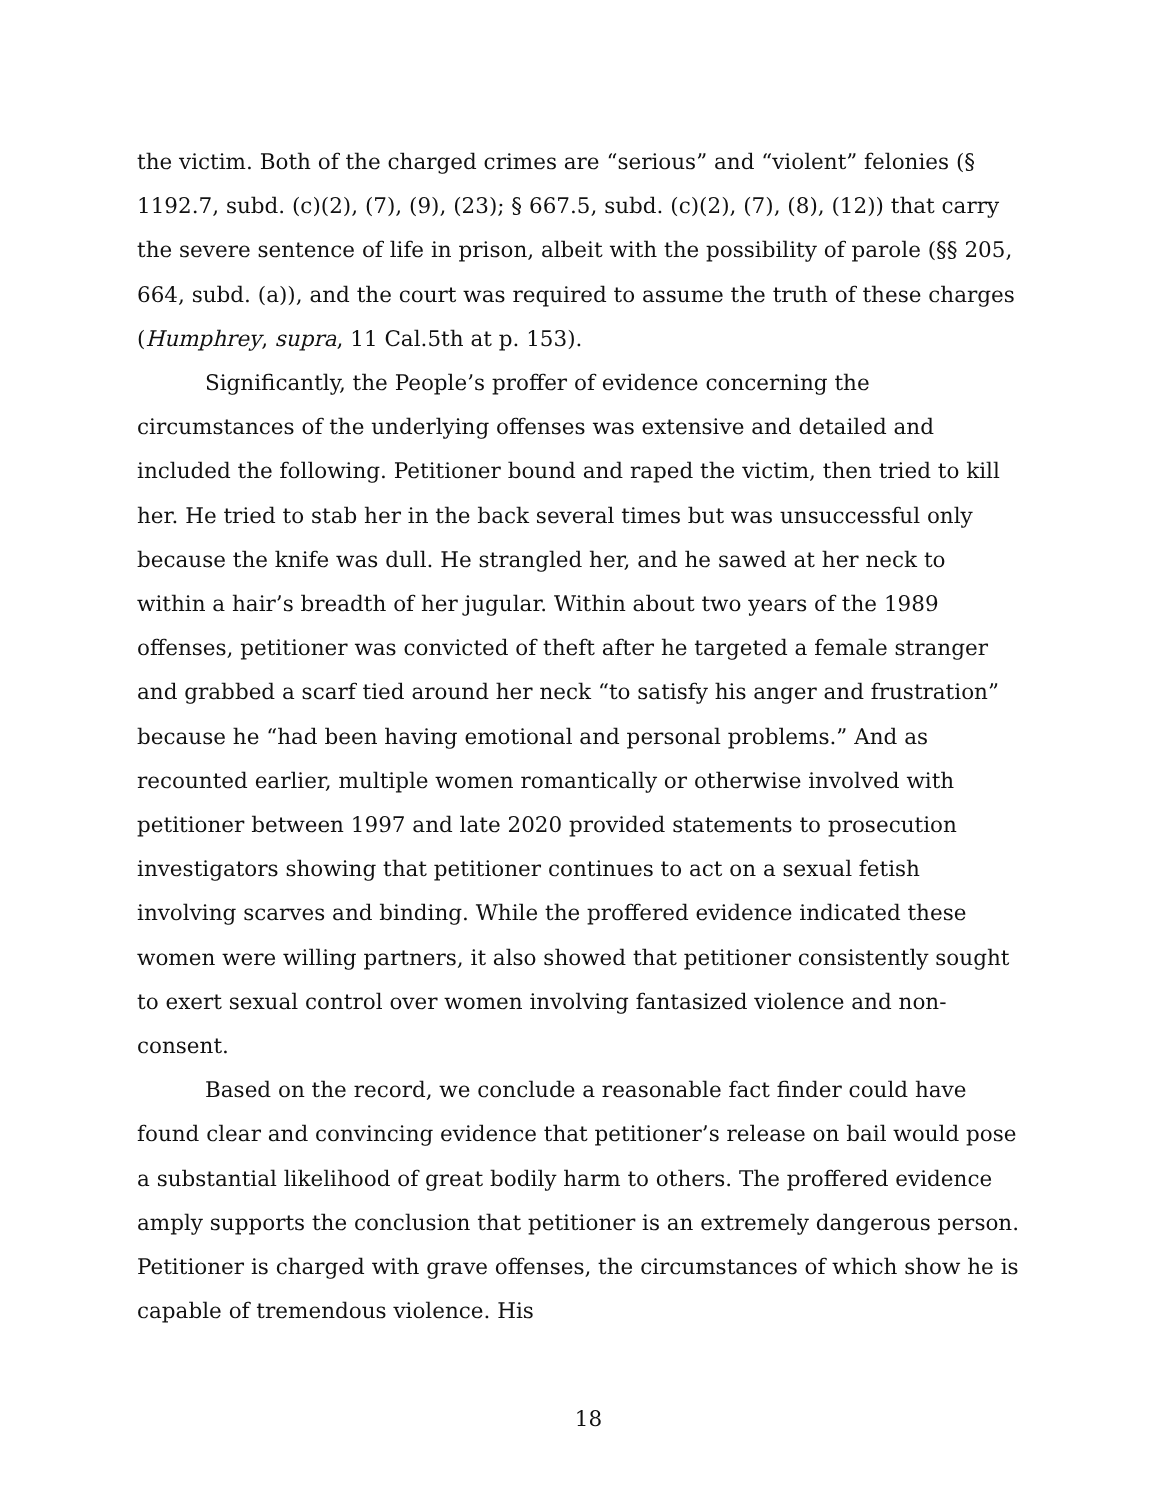the victim. Both of the charged crimes are “serious” and “violent” felonies (§ 1192.7, subd. (c)(2), (7), (9), (23); § 667.5, subd. (c)(2), (7), (8), (12)) that carry the severe sentence of life in prison, albeit with the possibility of parole (§§ 205, 664, subd. (a)), and the court was required to assume the truth of these charges (Humphrey, supra, 11 Cal.5th at p. 153).
Significantly, the People’s proffer of evidence concerning the circumstances of the underlying offenses was extensive and detailed and included the following. Petitioner bound and raped the victim, then tried to kill her. He tried to stab her in the back several times but was unsuccessful only because the knife was dull. He strangled her, and he sawed at her neck to within a hair’s breadth of her jugular. Within about two years of the 1989 offenses, petitioner was convicted of theft after he targeted a female stranger and grabbed a scarf tied around her neck “to satisfy his anger and frustration” because he “had been having emotional and personal problems.” And as recounted earlier, multiple women romantically or otherwise involved with petitioner between 1997 and late 2020 provided statements to prosecution investigators showing that petitioner continues to act on a sexual fetish involving scarves and binding. While the proffered evidence indicated these women were willing partners, it also showed that petitioner consistently sought to exert sexual control over women involving fantasized violence and non-consent.
Based on the record, we conclude a reasonable fact finder could have found clear and convincing evidence that petitioner’s release on bail would pose a substantial likelihood of great bodily harm to others. The proffered evidence amply supports the conclusion that petitioner is an extremely dangerous person. Petitioner is charged with grave offenses, the circumstances of which show he is capable of tremendous violence. His
18